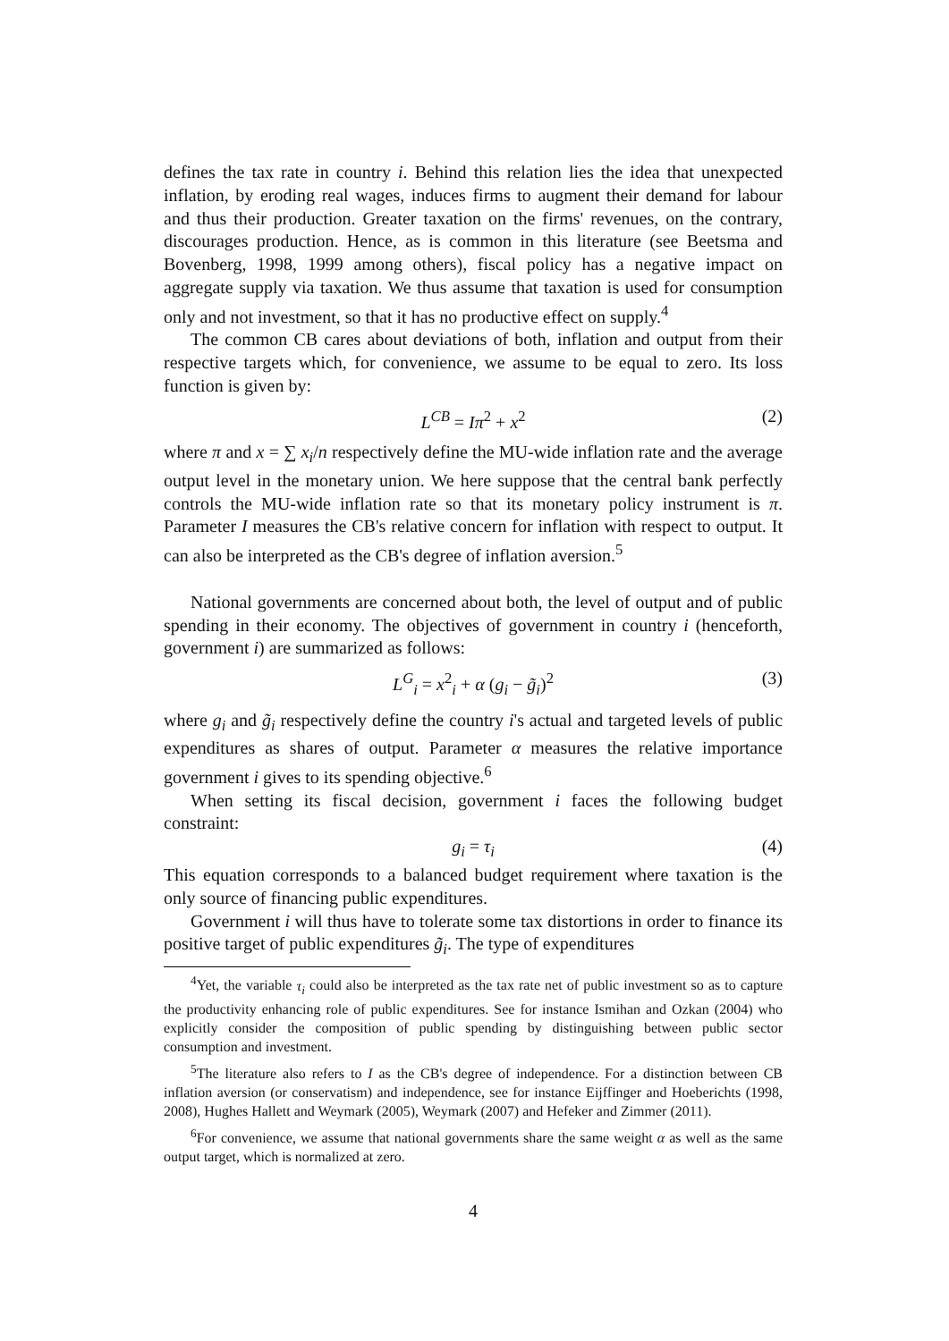defines the tax rate in country i. Behind this relation lies the idea that unexpected inflation, by eroding real wages, induces firms to augment their demand for labour and thus their production. Greater taxation on the firms' revenues, on the contrary, discourages production. Hence, as is common in this literature (see Beetsma and Bovenberg, 1998, 1999 among others), fiscal policy has a negative impact on aggregate supply via taxation. We thus assume that taxation is used for consumption only and not investment, so that it has no productive effect on supply.<sup>4</sup>
The common CB cares about deviations of both, inflation and output from their respective targets which, for convenience, we assume to be equal to zero. Its loss function is given by:
L<sup>CB</sup> = Iπ<sup>2</sup> + x<sup>2</sup> (2)
where π and x = ∑ x<sub>i</sub>/n respectively define the MU-wide inflation rate and the average output level in the monetary union. We here suppose that the central bank perfectly controls the MU-wide inflation rate so that its monetary policy instrument is π. Parameter I measures the CB's relative concern for inflation with respect to output. It can also be interpreted as the CB's degree of inflation aversion.<sup>5</sup>
National governments are concerned about both, the level of output and of public spending in their economy. The objectives of government in country i (henceforth, government i) are summarized as follows:
L<sup>G</sup><sub>i</sub> = x<sup>2</sup><sub>i</sub> + α (g<sub>i</sub> − g̃<sub>i</sub>)<sup>2</sup> (3)
where g<sub>i</sub> and g̃<sub>i</sub> respectively define the country i's actual and targeted levels of public expenditures as shares of output. Parameter α measures the relative importance government i gives to its spending objective.<sup>6</sup>
When setting its fiscal decision, government i faces the following budget constraint:
g<sub>i</sub> = τ<sub>i</sub> (4)
This equation corresponds to a balanced budget requirement where taxation is the only source of financing public expenditures.
Government i will thus have to tolerate some tax distortions in order to finance its positive target of public expenditures g̃<sub>i</sub>. The type of expenditures
<sup>4</sup> Yet, the variable τ<sub>i</sub> could also be interpreted as the tax rate net of public investment so as to capture the productivity enhancing role of public expenditures. See for instance Ismihan and Ozkan (2004) who explicitly consider the composition of public spending by distinguishing between public sector consumption and investment.
<sup>5</sup> The literature also refers to I as the CB's degree of independence. For a distinction between CB inflation aversion (or conservatism) and independence, see for instance Eijffinger and Hoeberichts (1998, 2008), Hughes Hallett and Weymark (2005), Weymark (2007) and Hefeker and Zimmer (2011).
<sup>6</sup> For convenience, we assume that national governments share the same weight α as well as the same output target, which is normalized at zero.
4